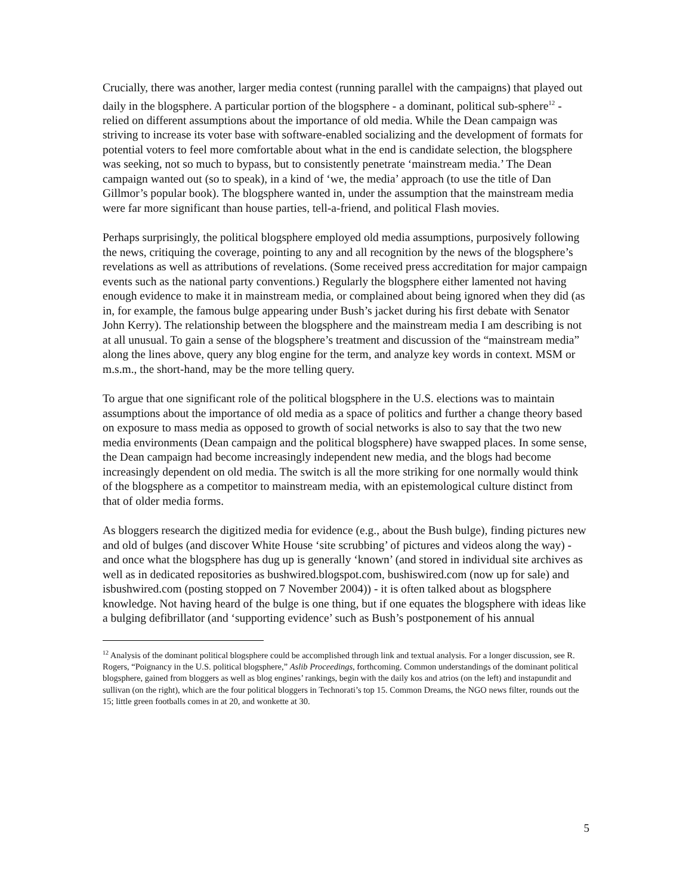Crucially, there was another, larger media contest (running parallel with the campaigns) that played out daily in the blogsphere. A particular portion of the blogsphere - a dominant, political sub-sphere<sup>12</sup> - relied on different assumptions about the importance of old media. While the Dean campaign was striving to increase its voter base with software-enabled socializing and the development of formats for potential voters to feel more comfortable about what in the end is candidate selection, the blogsphere was seeking, not so much to bypass, but to consistently penetrate ‘mainstream media.’ The Dean campaign wanted out (so to speak), in a kind of ‘we, the media’ approach (to use the title of Dan Gillmor’s popular book). The blogsphere wanted in, under the assumption that the mainstream media were far more significant than house parties, tell-a-friend, and political Flash movies.
Perhaps surprisingly, the political blogsphere employed old media assumptions, purposively following the news, critiquing the coverage, pointing to any and all recognition by the news of the blogsphere’s revelations as well as attributions of revelations. (Some received press accreditation for major campaign events such as the national party conventions.) Regularly the blogsphere either lamented not having enough evidence to make it in mainstream media, or complained about being ignored when they did (as in, for example, the famous bulge appearing under Bush’s jacket during his first debate with Senator John Kerry). The relationship between the blogsphere and the mainstream media I am describing is not at all unusual. To gain a sense of the blogsphere’s treatment and discussion of the “mainstream media” along the lines above, query any blog engine for the term, and analyze key words in context. MSM or m.s.m., the short-hand, may be the more telling query.
To argue that one significant role of the political blogsphere in the U.S. elections was to maintain assumptions about the importance of old media as a space of politics and further a change theory based on exposure to mass media as opposed to growth of social networks is also to say that the two new media environments (Dean campaign and the political blogsphere) have swapped places. In some sense, the Dean campaign had become increasingly independent new media, and the blogs had become increasingly dependent on old media. The switch is all the more striking for one normally would think of the blogsphere as a competitor to mainstream media, with an epistemological culture distinct from that of older media forms.
As bloggers research the digitized media for evidence (e.g., about the Bush bulge), finding pictures new and old of bulges (and discover White House ‘site scrubbing’ of pictures and videos along the way) - and once what the blogsphere has dug up is generally ‘known’ (and stored in individual site archives as well as in dedicated repositories as bushwired.blogspot.com, bushiswired.com (now up for sale) and isbushwired.com (posting stopped on 7 November 2004)) - it is often talked about as blogsphere knowledge. Not having heard of the bulge is one thing, but if one equates the blogsphere with ideas like a bulging defibrillator (and ‘supporting evidence’ such as Bush’s postponement of his annual
<sup>12</sup> Analysis of the dominant political blogsphere could be accomplished through link and textual analysis. For a longer discussion, see R. Rogers, “Poignancy in the U.S. political blogsphere,” Aslib Proceedings, forthcoming. Common understandings of the dominant political blogsphere, gained from bloggers as well as blog engines’ rankings, begin with the daily kos and atrios (on the left) and instapundit and sullivan (on the right), which are the four political bloggers in Technorati’s top 15. Common Dreams, the NGO news filter, rounds out the 15; little green footballs comes in at 20, and wonkette at 30.
5